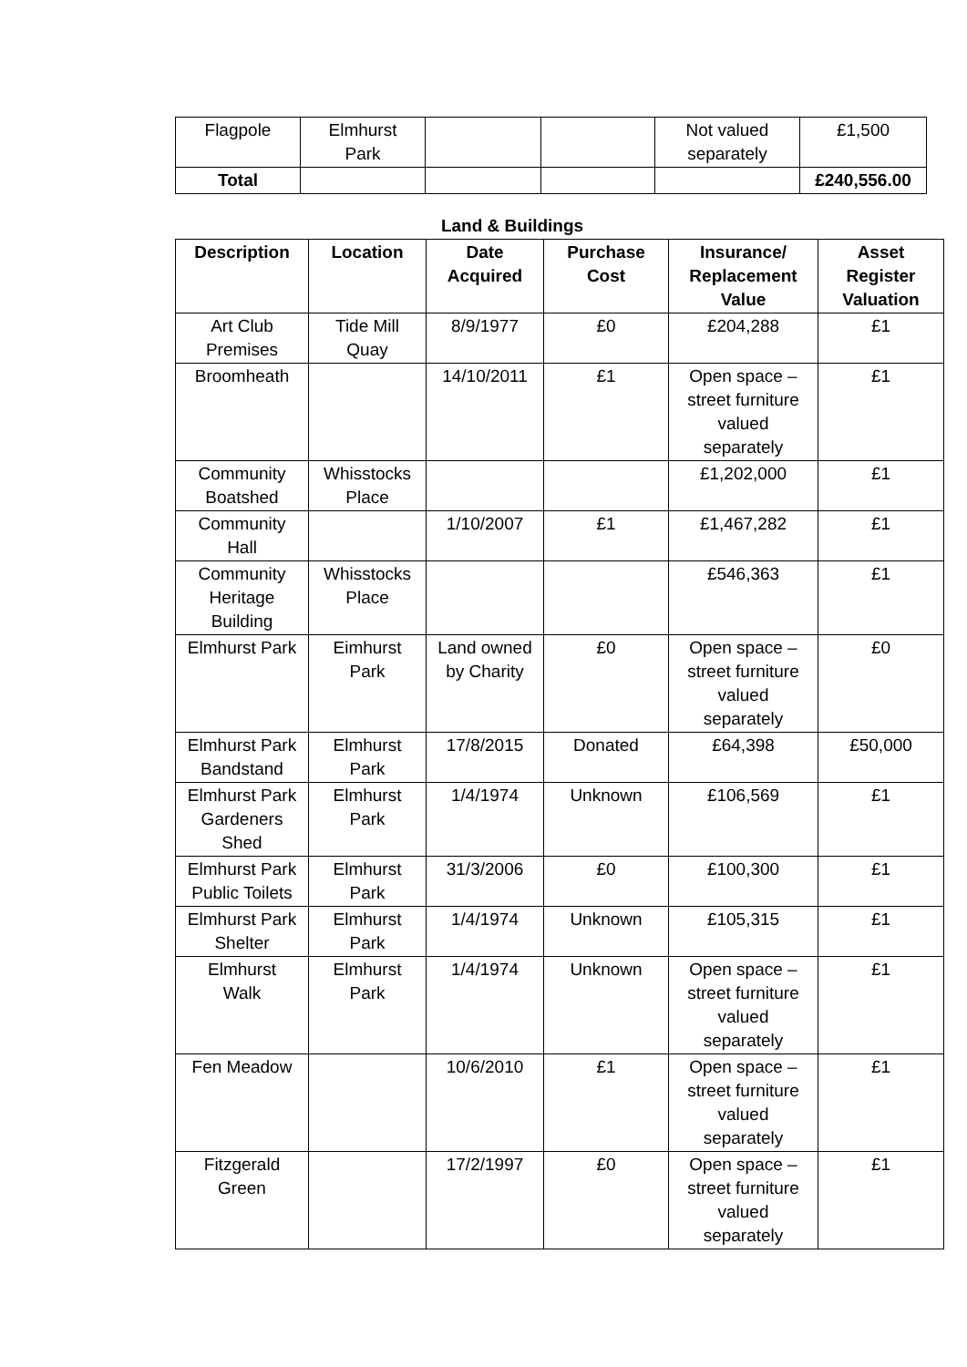| Flagpole | Elmhurst Park | | | Not valued separately | £1,500 |
| Total | | | | | £240,556.00 |
Land & Buildings
| Description | Location | Date Acquired | Purchase Cost | Insurance/ Replacement Value | Asset Register Valuation |
| --- | --- | --- | --- | --- | --- |
| Art Club Premises | Tide Mill Quay | 8/9/1977 | £0 | £204,288 | £1 |
| Broomheath | | 14/10/2011 | £1 | Open space – street furniture valued separately | £1 |
| Community Boatshed | Whisstocks Place | | | £1,202,000 | £1 |
| Community Hall | | 1/10/2007 | £1 | £1,467,282 | £1 |
| Community Heritage Building | Whisstocks Place | | | £546,363 | £1 |
| Elmhurst Park | Eimhurst Park | Land owned by Charity | £0 | Open space – street furniture valued separately | £0 |
| Elmhurst Park Bandstand | Elmhurst Park | 17/8/2015 | Donated | £64,398 | £50,000 |
| Elmhurst Park Gardeners Shed | Elmhurst Park | 1/4/1974 | Unknown | £106,569 | £1 |
| Elmhurst Park Public Toilets | Elmhurst Park | 31/3/2006 | £0 | £100,300 | £1 |
| Elmhurst Park Shelter | Elmhurst Park | 1/4/1974 | Unknown | £105,315 | £1 |
| Elmhurst Walk | Elmhurst Park | 1/4/1974 | Unknown | Open space – street furniture valued separately | £1 |
| Fen Meadow | | 10/6/2010 | £1 | Open space – street furniture valued separately | £1 |
| Fitzgerald Green | | 17/2/1997 | £0 | Open space – street furniture valued separately | £1 |